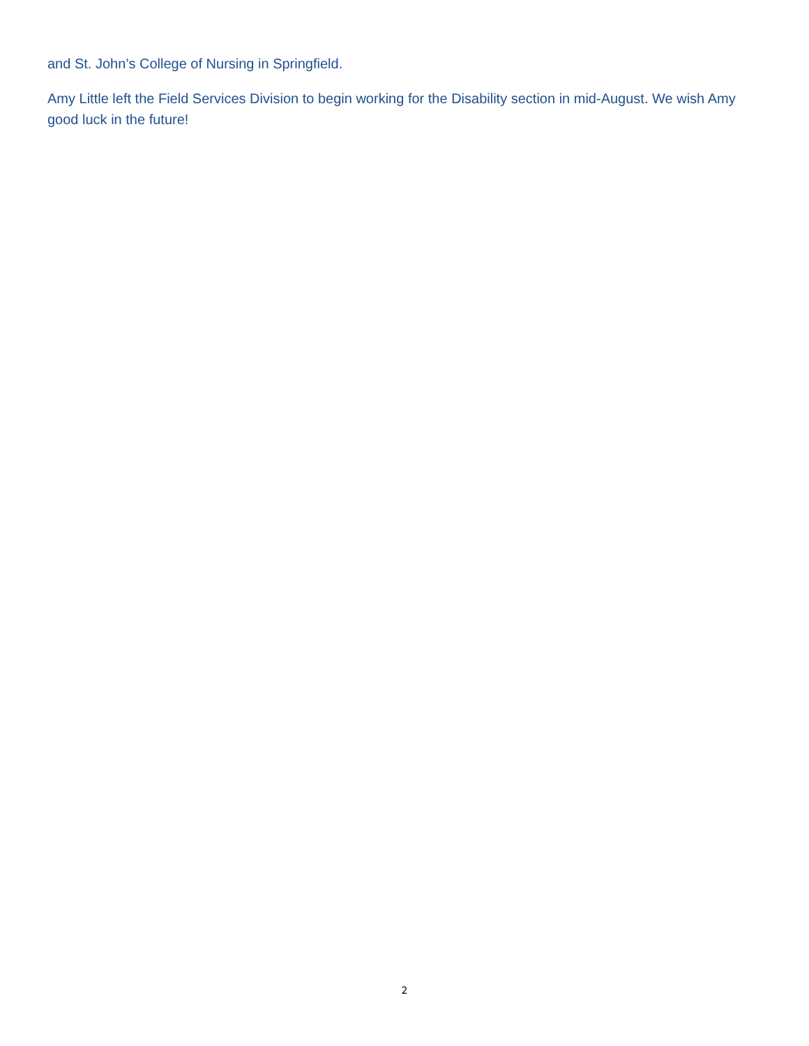and St. John’s College of Nursing in Springfield.
Amy Little left the Field Services Division to begin working for the Disability section in mid-August. We wish Amy good luck in the future!
2